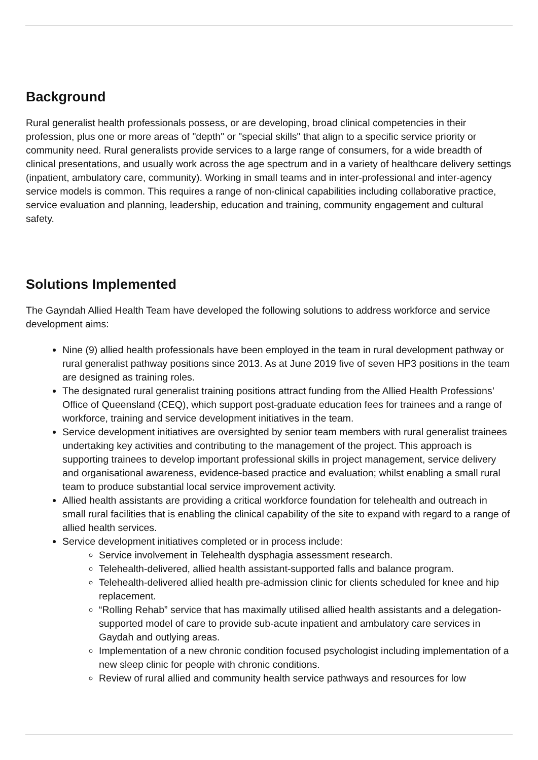Background
Rural generalist health professionals possess, or are developing, broad clinical competencies in their profession, plus one or more areas of "depth" or "special skills" that align to a specific service priority or community need. Rural generalists provide services to a large range of consumers, for a wide breadth of clinical presentations, and usually work across the age spectrum and in a variety of healthcare delivery settings (inpatient, ambulatory care, community). Working in small teams and in inter-professional and inter-agency service models is common. This requires a range of non-clinical capabilities including collaborative practice, service evaluation and planning, leadership, education and training, community engagement and cultural safety.
Solutions Implemented
The Gayndah Allied Health Team have developed the following solutions to address workforce and service development aims:
Nine (9) allied health professionals have been employed in the team in rural development pathway or rural generalist pathway positions since 2013. As at June 2019 five of seven HP3 positions in the team are designed as training roles.
The designated rural generalist training positions attract funding from the Allied Health Professions’ Office of Queensland (CEQ), which support post-graduate education fees for trainees and a range of workforce, training and service development initiatives in the team.
Service development initiatives are oversighted by senior team members with rural generalist trainees undertaking key activities and contributing to the management of the project. This approach is supporting trainees to develop important professional skills in project management, service delivery and organisational awareness, evidence-based practice and evaluation; whilst enabling a small rural team to produce substantial local service improvement activity.
Allied health assistants are providing a critical workforce foundation for telehealth and outreach in small rural facilities that is enabling the clinical capability of the site to expand with regard to a range of allied health services.
Service development initiatives completed or in process include:
Service involvement in Telehealth dysphagia assessment research.
Telehealth-delivered, allied health assistant-supported falls and balance program.
Telehealth-delivered allied health pre-admission clinic for clients scheduled for knee and hip replacement.
“Rolling Rehab” service that has maximally utilised allied health assistants and a delegation-supported model of care to provide sub-acute inpatient and ambulatory care services in Gaydah and outlying areas.
Implementation of a new chronic condition focused psychologist including implementation of a new sleep clinic for people with chronic conditions.
Review of rural allied and community health service pathways and resources for low